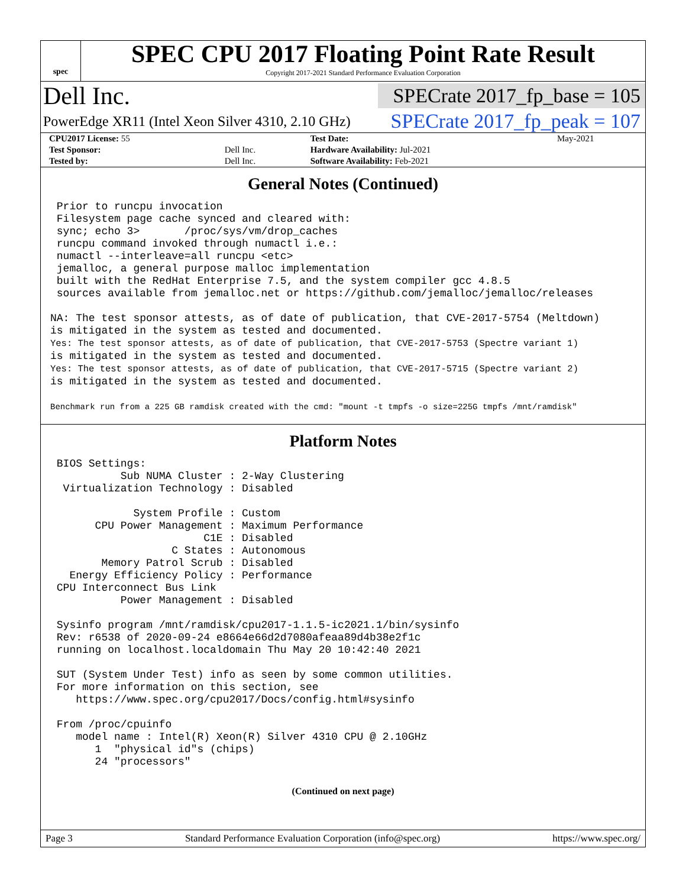spec
SPEC CPU 2017 Floating Point Rate Result
Copyright 2017-2021 Standard Performance Evaluation Corporation
Dell Inc.
SPECrate 2017_fp_base = 105
PowerEdge XR11 (Intel Xeon Silver 4310, 2.10 GHz)
SPECrate 2017_fp_peak = 107
| CPU2017 License: 55 | | Test Date: | May-2021 |
| Test Sponsor: | Dell Inc. | Hardware Availability: Jul-2021 | |
| Tested by: | Dell Inc. | Software Availability: Feb-2021 | |
General Notes (Continued)
 Prior to runcpu invocation
 Filesystem page cache synced and cleared with:
 sync; echo 3>       /proc/sys/vm/drop_caches
 runcpu command invoked through numactl i.e.:
 numactl --interleave=all runcpu <etc>
 jemalloc, a general purpose malloc implementation
 built with the RedHat Enterprise 7.5, and the system compiler gcc 4.8.5
 sources available from jemalloc.net or https://github.com/jemalloc/jemalloc/releases

NA: The test sponsor attests, as of date of publication, that CVE-2017-5754 (Meltdown)
is mitigated in the system as tested and documented.
Yes: The test sponsor attests, as of date of publication, that CVE-2017-5753 (Spectre variant 1)
is mitigated in the system as tested and documented.
Yes: The test sponsor attests, as of date of publication, that CVE-2017-5715 (Spectre variant 2)
is mitigated in the system as tested and documented.

Benchmark run from a 225 GB ramdisk created with the cmd: "mount -t tmpfs -o size=225G tmpfs /mnt/ramdisk"
Platform Notes
 BIOS Settings:
           Sub NUMA Cluster : 2-Way Clustering
  Virtualization Technology : Disabled

             System Profile : Custom
       CPU Power Management : Maximum Performance
                        C1E : Disabled
                   C States : Autonomous
        Memory Patrol Scrub : Disabled
   Energy Efficiency Policy : Performance
 CPU Interconnect Bus Link
           Power Management : Disabled

 Sysinfo program /mnt/ramdisk/cpu2017-1.1.5-ic2021.1/bin/sysinfo
 Rev: r6538 of 2020-09-24 e8664e66d2d7080afeaa89d4b38e2f1c
 running on localhost.localdomain Thu May 20 10:42:40 2021

 SUT (System Under Test) info as seen by some common utilities.
 For more information on this section, see
    https://www.spec.org/cpu2017/Docs/config.html#sysinfo

 From /proc/cpuinfo
    model name : Intel(R) Xeon(R) Silver 4310 CPU @ 2.10GHz
       1  "physical id"s (chips)
       24 "processors"
(Continued on next page)
Page 3 Standard Performance Evaluation Corporation (info@spec.org) https://www.spec.org/